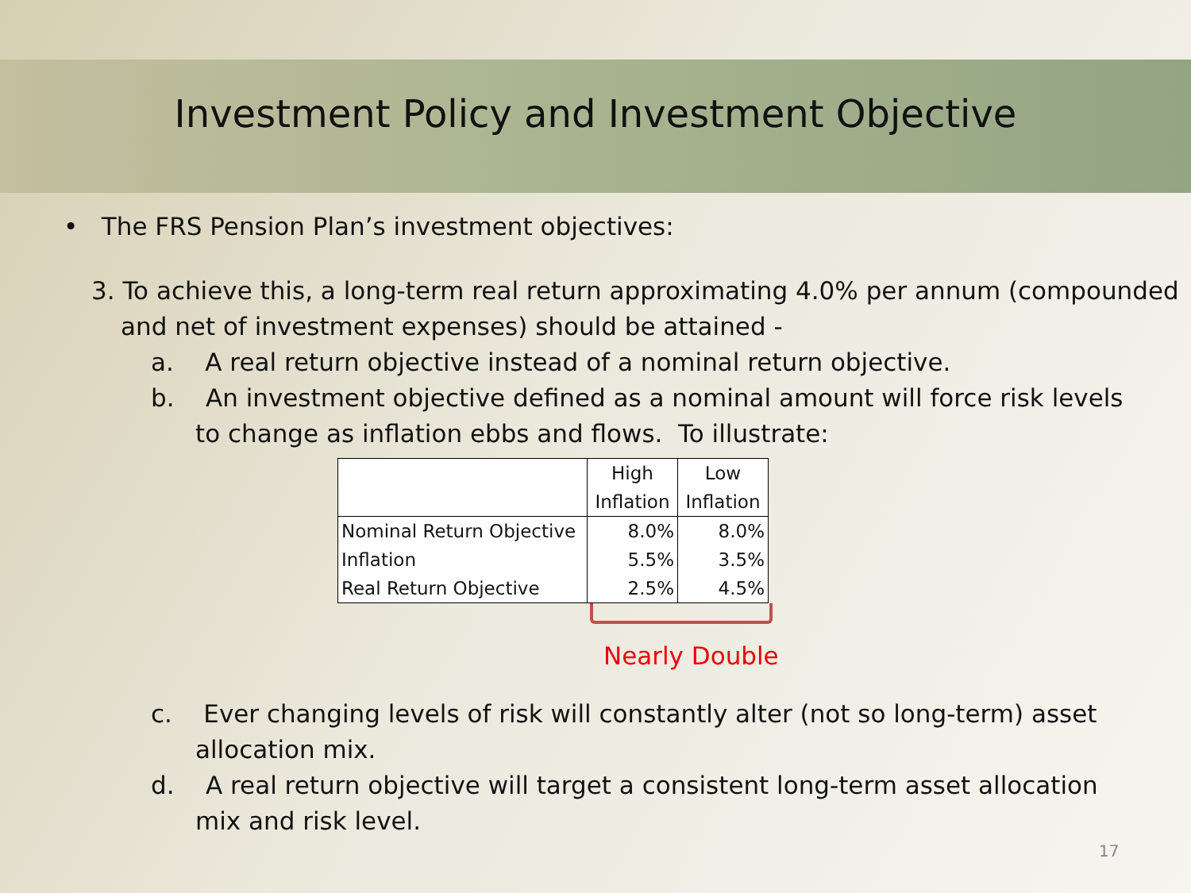Investment Policy and Investment Objective
• The FRS Pension Plan’s investment objectives:
3. To achieve this, a long-term real return approximating 4.0% per annum (compounded and net of investment expenses) should be attained -
a. A real return objective instead of a nominal return objective.
b. An investment objective defined as a nominal amount will force risk levels to change as inflation ebbs and flows. To illustrate:
| | High Inflation | Low Inflation |
| Nominal Return Objective | 8.0% | 8.0% |
| Inflation | 5.5% | 3.5% |
| Real Return Objective | 2.5% | 4.5% |
Nearly Double
c. Ever changing levels of risk will constantly alter (not so long-term) asset allocation mix.
d. A real return objective will target a consistent long-term asset allocation mix and risk level.
17